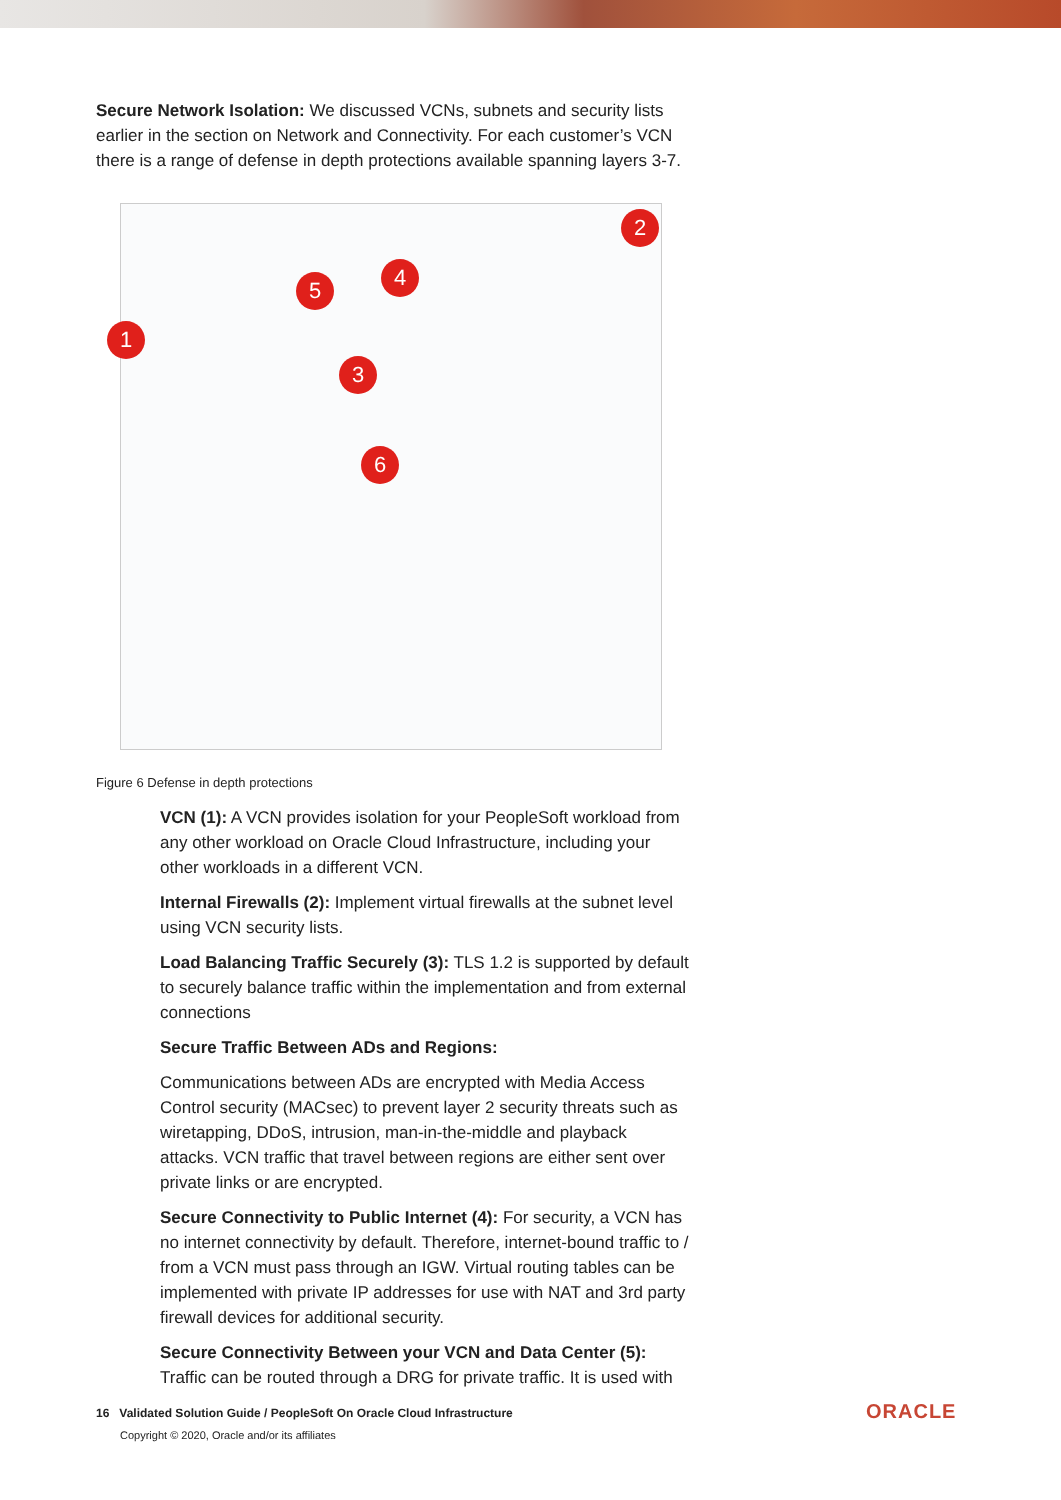Secure Network Isolation: We discussed VCNs, subnets and security lists earlier in the section on Network and Connectivity. For each customer’s VCN there is a range of defense in depth protections available spanning layers 3-7.
2
4
5
1
3
6
Figure 6 Defense in depth protections
VCN (1): A VCN provides isolation for your PeopleSoft workload from any other workload on Oracle Cloud Infrastructure, including your other workloads in a different VCN.
Internal Firewalls (2): Implement virtual firewalls at the subnet level using VCN security lists.
Load Balancing Traffic Securely (3): TLS 1.2 is supported by default to securely balance traffic within the implementation and from external connections
Secure Traffic Between ADs and Regions:
Communications between ADs are encrypted with Media Access Control security (MACsec) to prevent layer 2 security threats such as wiretapping, DDoS, intrusion, man-in-the-middle and playback attacks. VCN traffic that travel between regions are either sent over private links or are encrypted.
Secure Connectivity to Public Internet (4): For security, a VCN has no internet connectivity by default. Therefore, internet-bound traffic to / from a VCN must pass through an IGW. Virtual routing tables can be implemented with private IP addresses for use with NAT and 3rd party firewall devices for additional security.
Secure Connectivity Between your VCN and Data Center (5): Traffic can be routed through a DRG for private traffic. It is used with
16 Validated Solution Guide / PeopleSoft On Oracle Cloud Infrastructure
Copyright © 2020, Oracle and/or its affiliates
ORACLE